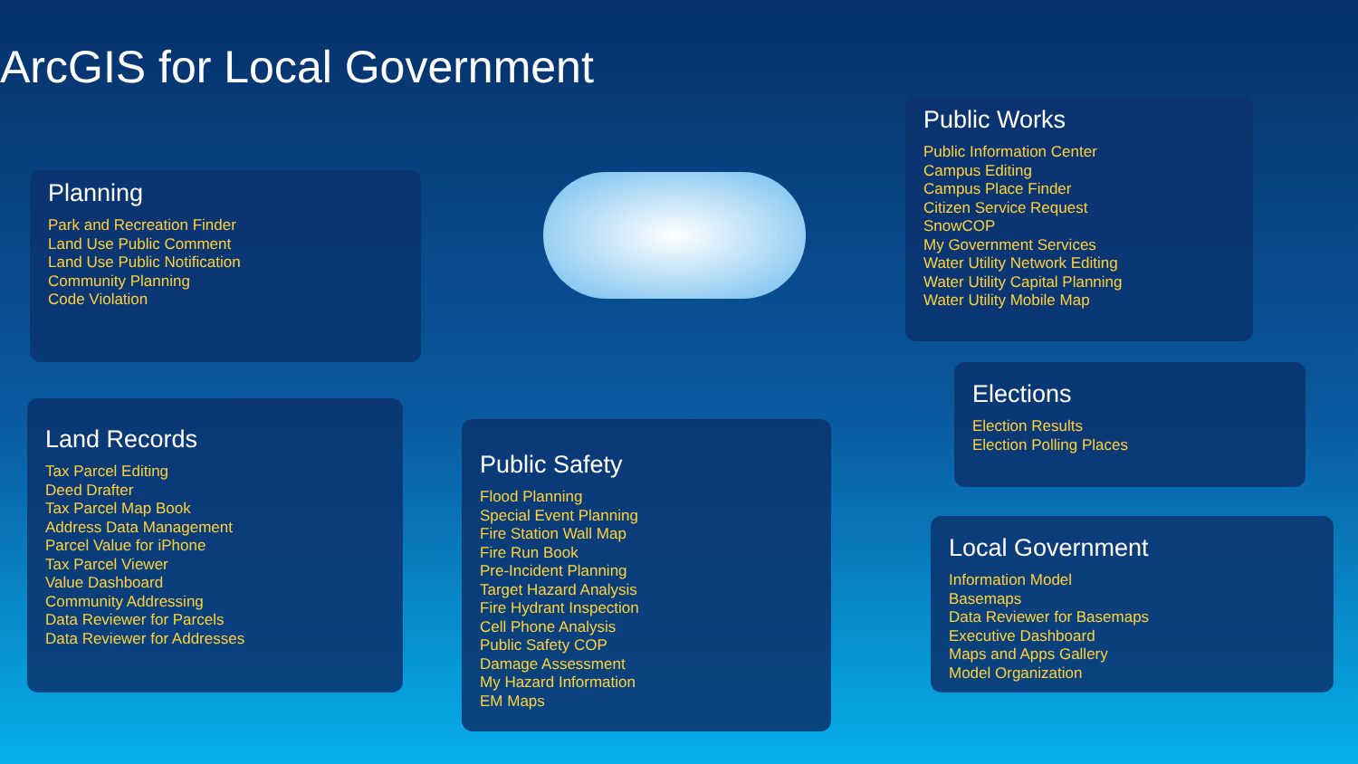ArcGIS for Local Government
Planning
Park and Recreation Finder
Land Use Public Comment
Land Use Public Notification
Community Planning
Code Violation
Land Records
Tax Parcel Editing
Deed Drafter
Tax Parcel Map Book
Address Data Management
Parcel Value for iPhone
Tax Parcel Viewer
Value Dashboard
Community Addressing
Data Reviewer for Parcels
Data Reviewer for Addresses
Public Safety
Flood Planning
Special Event Planning
Fire Station Wall Map
Fire Run Book
Pre-Incident Planning
Target Hazard Analysis
Fire Hydrant Inspection
Cell Phone Analysis
Public Safety COP
Damage Assessment
My Hazard Information
EM Maps
Public Works
Public Information Center
Campus Editing
Campus Place Finder
Citizen Service Request
SnowCOP
My Government Services
Water Utility Network Editing
Water Utility Capital Planning
Water Utility Mobile Map
Elections
Election Results
Election Polling Places
Local Government
Information Model
Basemaps
Data Reviewer for Basemaps
Executive Dashboard
Maps and Apps Gallery
Model Organization